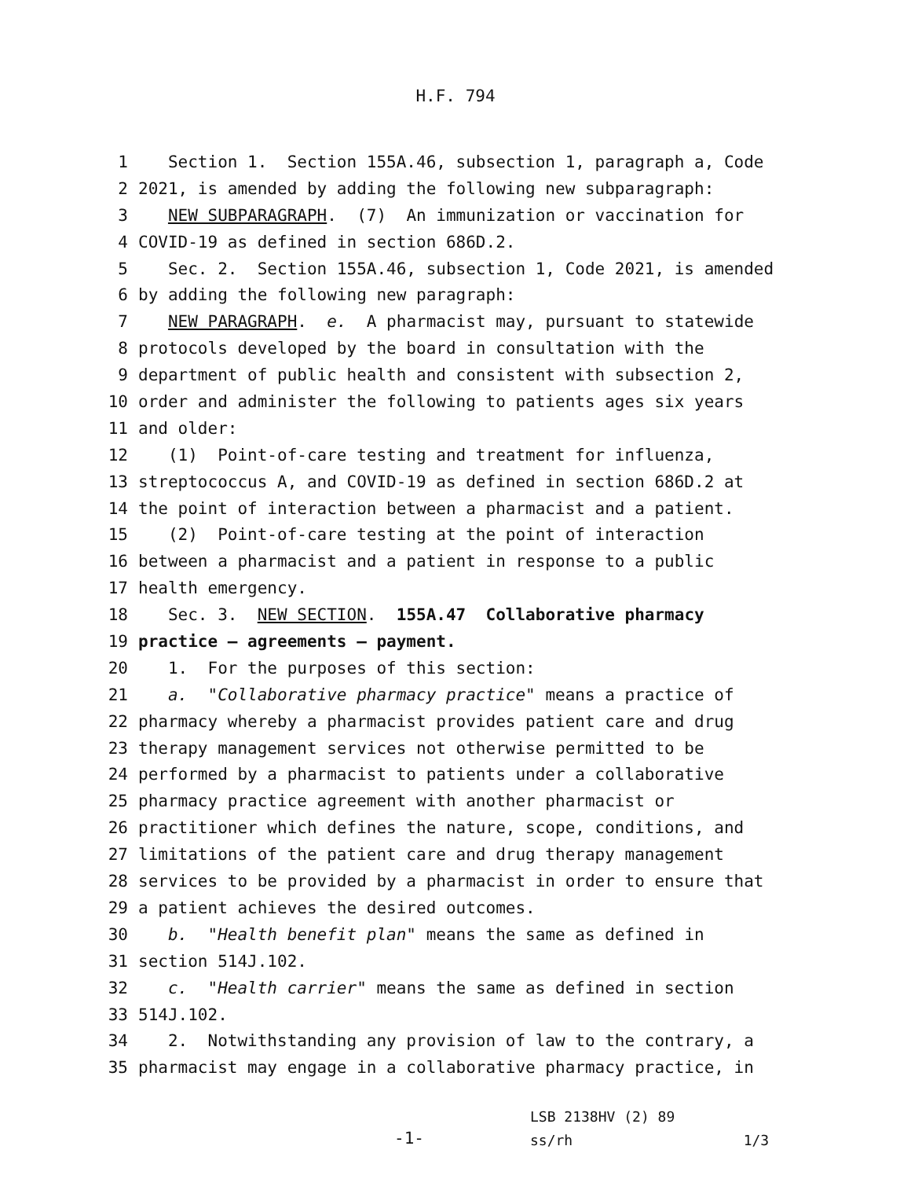H.F. 794
1 Section 1. Section 155A.46, subsection 1, paragraph a, Code
2 2021, is amended by adding the following new subparagraph:
3 NEW SUBPARAGRAPH. (7) An immunization or vaccination for
4 COVID-19 as defined in section 686D.2.
5 Sec. 2. Section 155A.46, subsection 1, Code 2021, is amended
6 by adding the following new paragraph:
7 NEW PARAGRAPH. e. A pharmacist may, pursuant to statewide
8 protocols developed by the board in consultation with the
9 department of public health and consistent with subsection 2,
10 order and administer the following to patients ages six years
11 and older:
12 (1) Point-of-care testing and treatment for influenza,
13 streptococcus A, and COVID-19 as defined in section 686D.2 at
14 the point of interaction between a pharmacist and a patient.
15 (2) Point-of-care testing at the point of interaction
16 between a pharmacist and a patient in response to a public
17 health emergency.
18 Sec. 3. NEW SECTION. 155A.47 Collaborative pharmacy
19 practice — agreements — payment.
20 1. For the purposes of this section:
21 a. "Collaborative pharmacy practice" means a practice of
22 pharmacy whereby a pharmacist provides patient care and drug
23 therapy management services not otherwise permitted to be
24 performed by a pharmacist to patients under a collaborative
25 pharmacy practice agreement with another pharmacist or
26 practitioner which defines the nature, scope, conditions, and
27 limitations of the patient care and drug therapy management
28 services to be provided by a pharmacist in order to ensure that
29 a patient achieves the desired outcomes.
30 b. "Health benefit plan" means the same as defined in
31 section 514J.102.
32 c. "Health carrier" means the same as defined in section
33 514J.102.
34 2. Notwithstanding any provision of law to the contrary, a
35 pharmacist may engage in a collaborative pharmacy practice, in
-1-
LSB 2138HV (2) 89
ss/rh 1/3